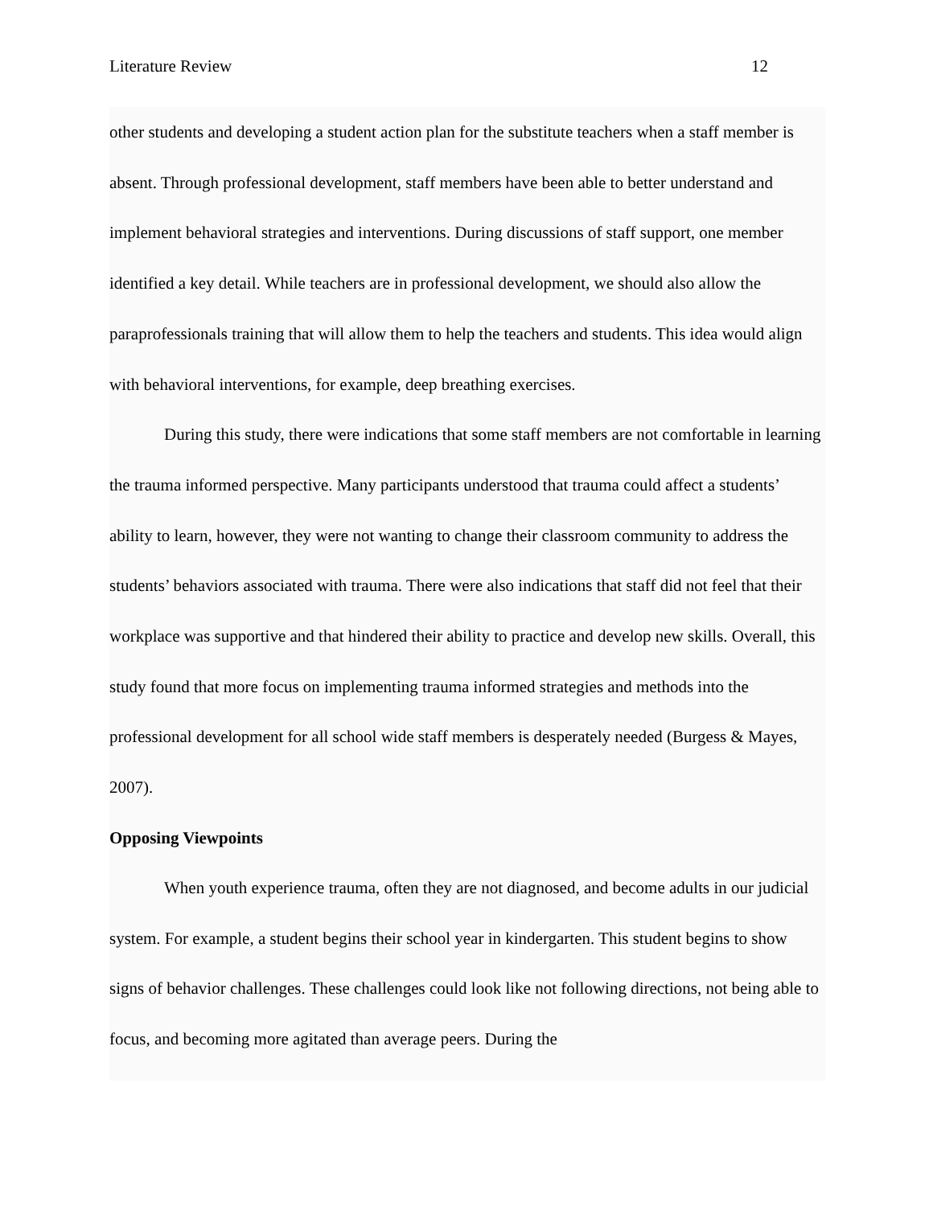Literature Review 12
other students and developing a student action plan for the substitute teachers when a staff member is absent. Through professional development, staff members have been able to better understand and implement behavioral strategies and interventions. During discussions of staff support, one member identified a key detail. While teachers are in professional development, we should also allow the paraprofessionals training that will allow them to help the teachers and students. This idea would align with behavioral interventions, for example, deep breathing exercises.
During this study, there were indications that some staff members are not comfortable in learning the trauma informed perspective. Many participants understood that trauma could affect a students’ ability to learn, however, they were not wanting to change their classroom community to address the students’ behaviors associated with trauma. There were also indications that staff did not feel that their workplace was supportive and that hindered their ability to practice and develop new skills. Overall, this study found that more focus on implementing trauma informed strategies and methods into the professional development for all school wide staff members is desperately needed (Burgess & Mayes, 2007).
Opposing Viewpoints
When youth experience trauma, often they are not diagnosed, and become adults in our judicial system. For example, a student begins their school year in kindergarten. This student begins to show signs of behavior challenges. These challenges could look like not following directions, not being able to focus, and becoming more agitated than average peers. During the